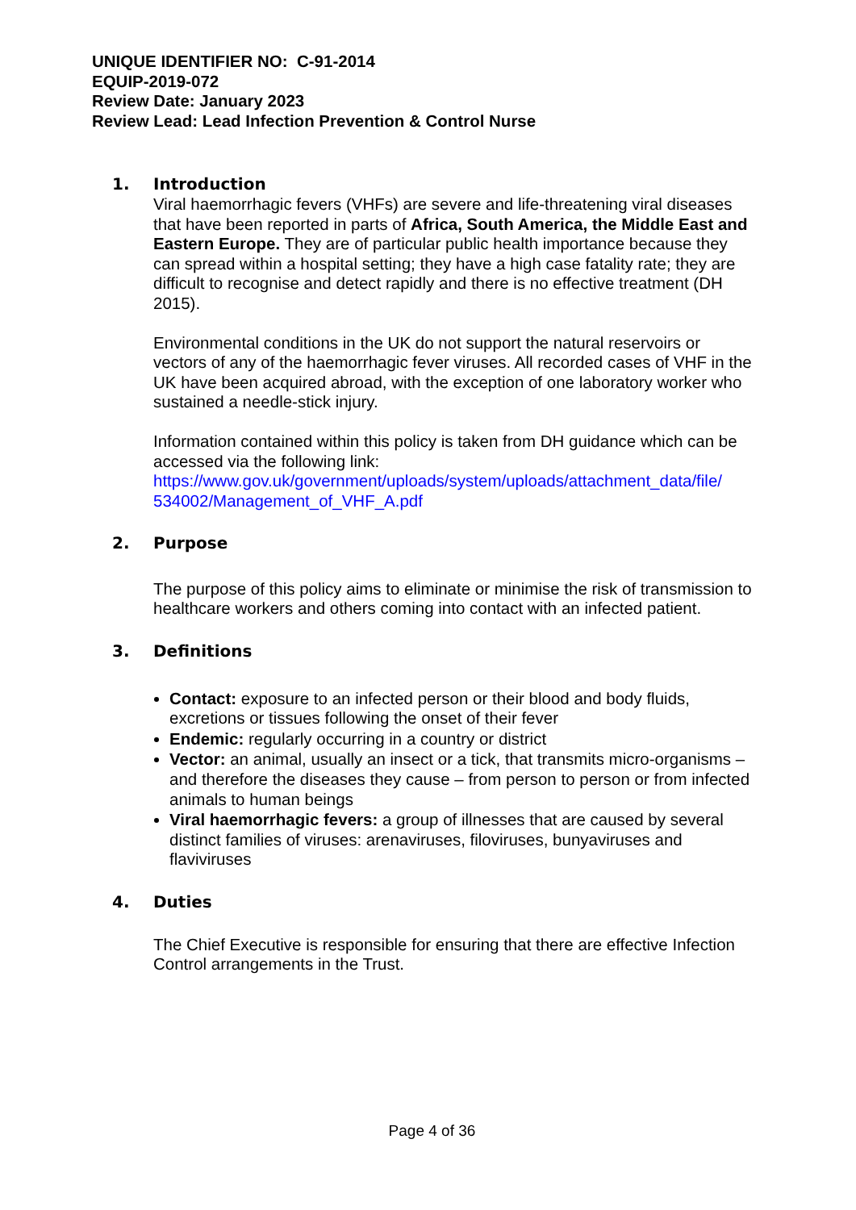UNIQUE IDENTIFIER NO: C-91-2014
EQUIP-2019-072
Review Date: January 2023
Review Lead: Lead Infection Prevention & Control Nurse
1. Introduction
Viral haemorrhagic fevers (VHFs) are severe and life-threatening viral diseases that have been reported in parts of Africa, South America, the Middle East and Eastern Europe. They are of particular public health importance because they can spread within a hospital setting; they have a high case fatality rate; they are difficult to recognise and detect rapidly and there is no effective treatment (DH 2015).
Environmental conditions in the UK do not support the natural reservoirs or vectors of any of the haemorrhagic fever viruses. All recorded cases of VHF in the UK have been acquired abroad, with the exception of one laboratory worker who sustained a needle-stick injury.
Information contained within this policy is taken from DH guidance which can be accessed via the following link:
https://www.gov.uk/government/uploads/system/uploads/attachment_data/file/ 534002/Management_of_VHF_A.pdf
2. Purpose
The purpose of this policy aims to eliminate or minimise the risk of transmission to healthcare workers and others coming into contact with an infected patient.
3. Definitions
Contact: exposure to an infected person or their blood and body fluids, excretions or tissues following the onset of their fever
Endemic: regularly occurring in a country or district
Vector: an animal, usually an insect or a tick, that transmits micro-organisms – and therefore the diseases they cause – from person to person or from infected animals to human beings
Viral haemorrhagic fevers: a group of illnesses that are caused by several distinct families of viruses: arenaviruses, filoviruses, bunyaviruses and flaviviruses
4. Duties
The Chief Executive is responsible for ensuring that there are effective Infection Control arrangements in the Trust.
Page 4 of 36